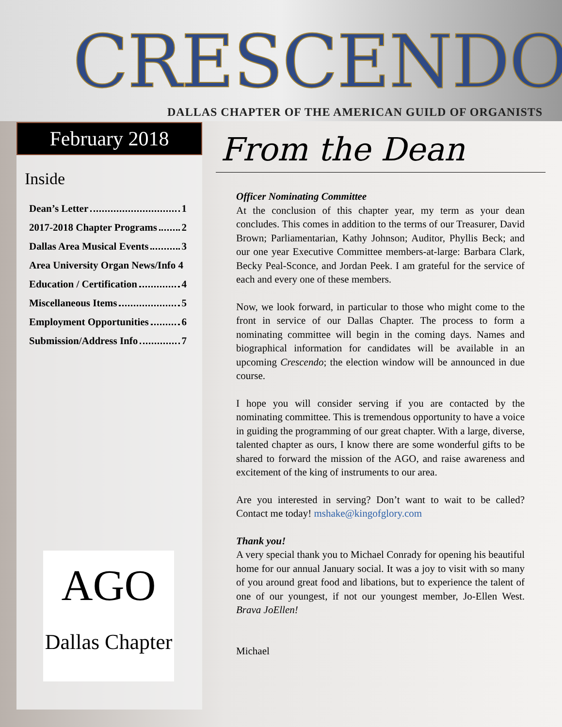CRESCENDO
DALLAS CHAPTER OF THE AMERICAN GUILD OF ORGANISTS
February 2018
Inside
Dean’s Letter 1
2017-2018 Chapter Programs 2
Dallas Area Musical Events 3
Area University Organ News/Info 4
Education / Certification 4
Miscellaneous Items 5
Employment Opportunities 6
Submission/Address Info 7
AGO
Dallas Chapter
From the Dean
Officer Nominating Committee
At the conclusion of this chapter year, my term as your dean concludes. This comes in addition to the terms of our Treasurer, David Brown; Parliamentarian, Kathy Johnson; Auditor, Phyllis Beck; and our one year Executive Committee members-at-large: Barbara Clark, Becky Peal-Sconce, and Jordan Peek. I am grateful for the service of each and every one of these members.
Now, we look forward, in particular to those who might come to the front in service of our Dallas Chapter. The process to form a nominating committee will begin in the coming days. Names and biographical information for candidates will be available in an upcoming Crescendo; the election window will be announced in due course.
I hope you will consider serving if you are contacted by the nominating committee. This is tremendous opportunity to have a voice in guiding the programming of our great chapter. With a large, diverse, talented chapter as ours, I know there are some wonderful gifts to be shared to forward the mission of the AGO, and raise awareness and excitement of the king of instruments to our area.
Are you interested in serving? Don’t want to wait to be called? Contact me today! mshake@kingofglory.com
Thank you!
A very special thank you to Michael Conrady for opening his beautiful home for our annual January social. It was a joy to visit with so many of you around great food and libations, but to experience the talent of one of our youngest, if not our youngest member, Jo-Ellen West. Brava JoEllen!
Michael